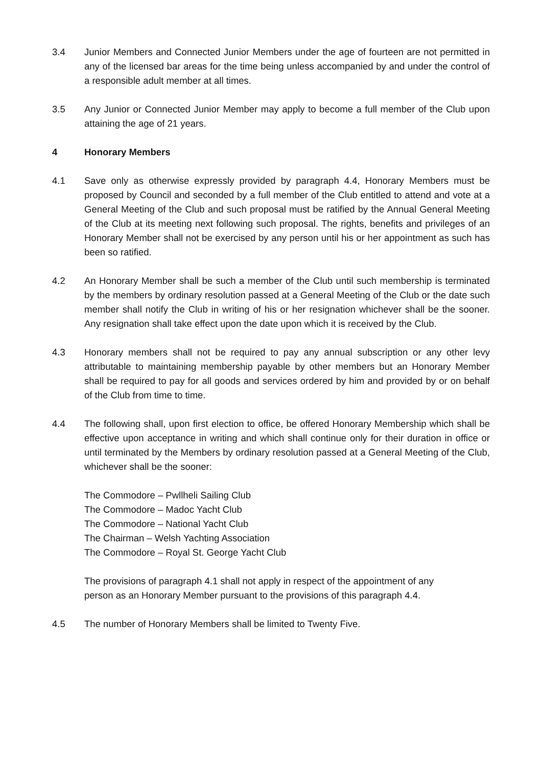3.4 Junior Members and Connected Junior Members under the age of fourteen are not permitted in any of the licensed bar areas for the time being unless accompanied by and under the control of a responsible adult member at all times.
3.5 Any Junior or Connected Junior Member may apply to become a full member of the Club upon attaining the age of 21 years.
4 Honorary Members
4.1 Save only as otherwise expressly provided by paragraph 4.4, Honorary Members must be proposed by Council and seconded by a full member of the Club entitled to attend and vote at a General Meeting of the Club and such proposal must be ratified by the Annual General Meeting of the Club at its meeting next following such proposal. The rights, benefits and privileges of an Honorary Member shall not be exercised by any person until his or her appointment as such has been so ratified.
4.2 An Honorary Member shall be such a member of the Club until such membership is terminated by the members by ordinary resolution passed at a General Meeting of the Club or the date such member shall notify the Club in writing of his or her resignation whichever shall be the sooner. Any resignation shall take effect upon the date upon which it is received by the Club.
4.3 Honorary members shall not be required to pay any annual subscription or any other levy attributable to maintaining membership payable by other members but an Honorary Member shall be required to pay for all goods and services ordered by him and provided by or on behalf of the Club from time to time.
4.4 The following shall, upon first election to office, be offered Honorary Membership which shall be effective upon acceptance in writing and which shall continue only for their duration in office or until terminated by the Members by ordinary resolution passed at a General Meeting of the Club, whichever shall be the sooner:
The Commodore – Pwllheli Sailing Club
The Commodore – Madoc Yacht Club
The Commodore – National Yacht Club
The Chairman – Welsh Yachting Association
The Commodore – Royal St. George Yacht Club
The provisions of paragraph 4.1 shall not apply in respect of the appointment of any
person as an Honorary Member pursuant to the provisions of this paragraph 4.4.
4.5 The number of Honorary Members shall be limited to Twenty Five.